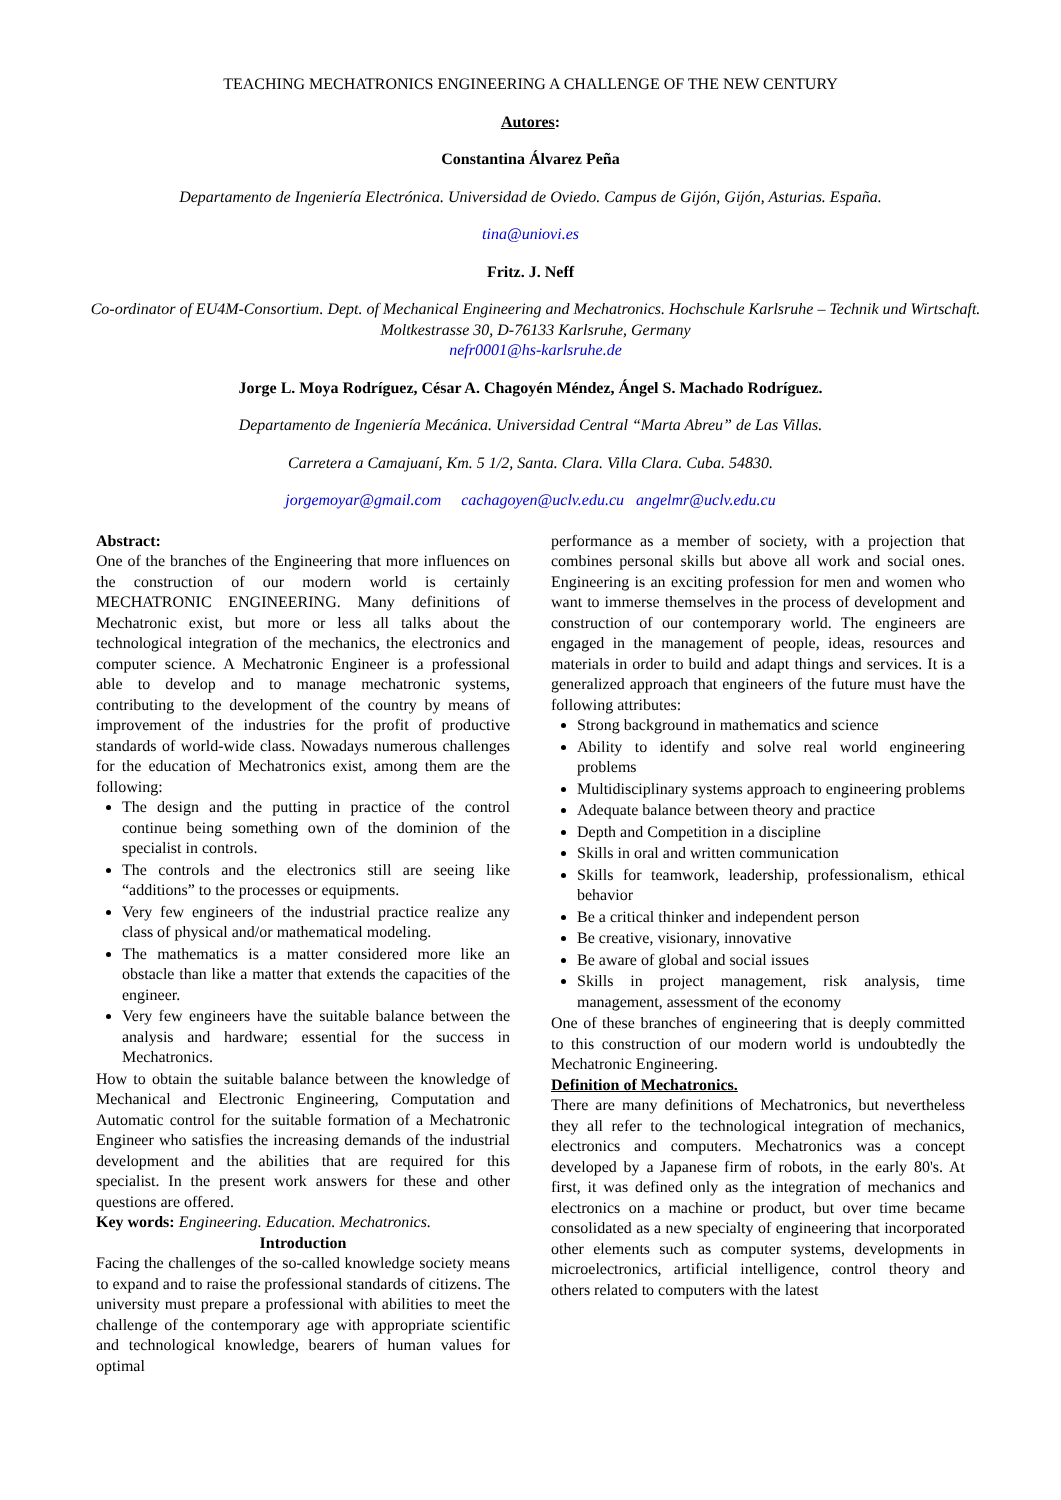TEACHING MECHATRONICS ENGINEERING A CHALLENGE OF THE NEW CENTURY
Autores:
Constantina Álvarez Peña
Departamento de Ingeniería Electrónica. Universidad de Oviedo. Campus de Gijón, Gijón, Asturias. España.
tina@uniovi.es
Fritz. J. Neff
Co-ordinator of EU4M-Consortium. Dept. of Mechanical Engineering and Mechatronics. Hochschule Karlsruhe – Technik und Wirtschaft. Moltkestrasse 30, D-76133 Karlsruhe, Germany
nefr0001@hs-karlsruhe.de
Jorge L. Moya Rodríguez, César A. Chagoyén Méndez, Ángel S. Machado Rodríguez.
Departamento de Ingeniería Mecánica. Universidad Central “Marta Abreu” de Las Villas.
Carretera a Camajuaní, Km. 5 1/2, Santa. Clara. Villa Clara. Cuba. 54830.
jorgemoyar@gmail.com cachagoyen@uclv.edu.cu angelmr@uclv.edu.cu
Abstract:
One of the branches of the Engineering that more influences on the construction of our modern world is certainly MECHATRONIC ENGINEERING. Many definitions of Mechatronic exist, but more or less all talks about the technological integration of the mechanics, the electronics and computer science. A Mechatronic Engineer is a professional able to develop and to manage mechatronic systems, contributing to the development of the country by means of improvement of the industries for the profit of productive standards of world-wide class. Nowadays numerous challenges for the education of Mechatronics exist, among them are the following:
The design and the putting in practice of the control continue being something own of the dominion of the specialist in controls.
The controls and the electronics still are seeing like “additions” to the processes or equipments.
Very few engineers of the industrial practice realize any class of physical and/or mathematical modeling.
The mathematics is a matter considered more like an obstacle than like a matter that extends the capacities of the engineer.
Very few engineers have the suitable balance between the analysis and hardware; essential for the success in Mechatronics.
How to obtain the suitable balance between the knowledge of Mechanical and Electronic Engineering, Computation and Automatic control for the suitable formation of a Mechatronic Engineer who satisfies the increasing demands of the industrial development and the abilities that are required for this specialist. In the present work answers for these and other questions are offered.
Key words: Engineering. Education. Mechatronics.
Introduction
Facing the challenges of the so-called knowledge society means to expand and to raise the professional standards of citizens. The university must prepare a professional with abilities to meet the challenge of the contemporary age with appropriate scientific and technological knowledge, bearers of human values for optimal
performance as a member of society, with a projection that combines personal skills but above all work and social ones. Engineering is an exciting profession for men and women who want to immerse themselves in the process of development and construction of our contemporary world. The engineers are engaged in the management of people, ideas, resources and materials in order to build and adapt things and services. It is a generalized approach that engineers of the future must have the following attributes:
Strong background in mathematics and science
Ability to identify and solve real world engineering problems
Multidisciplinary systems approach to engineering problems
Adequate balance between theory and practice
Depth and Competition in a discipline
Skills in oral and written communication
Skills for teamwork, leadership, professionalism, ethical behavior
Be a critical thinker and independent person
Be creative, visionary, innovative
Be aware of global and social issues
Skills in project management, risk analysis, time management, assessment of the economy
One of these branches of engineering that is deeply committed to this construction of our modern world is undoubtedly the Mechatronic Engineering.
Definition of Mechatronics.
There are many definitions of Mechatronics, but nevertheless they all refer to the technological integration of mechanics, electronics and computers. Mechatronics was a concept developed by a Japanese firm of robots, in the early 80's. At first, it was defined only as the integration of mechanics and electronics on a machine or product, but over time became consolidated as a new specialty of engineering that incorporated other elements such as computer systems, developments in microelectronics, artificial intelligence, control theory and others related to computers with the latest